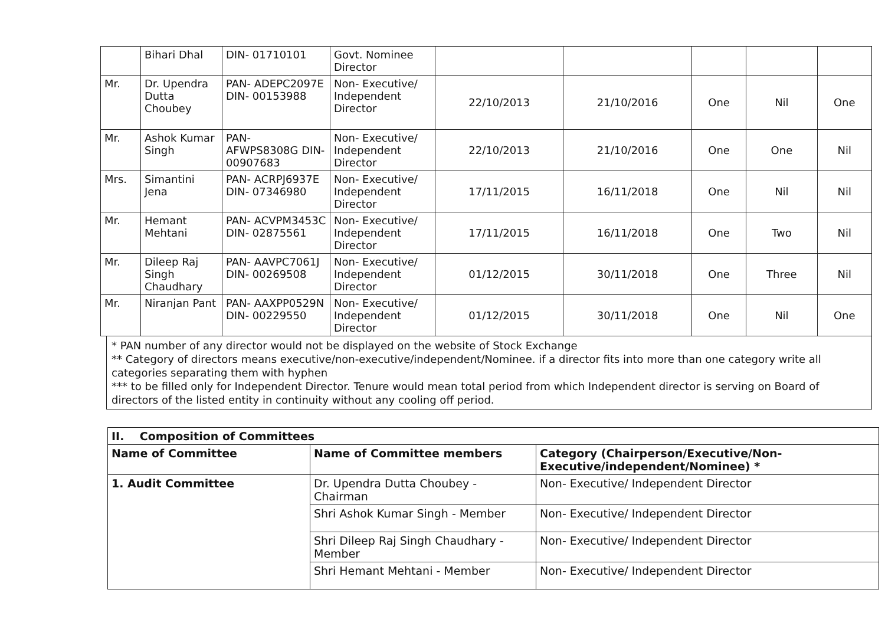| | Bihari Dhal | DIN- 01710101 | Govt. Nominee Director | | | | | |
| Mr. | Dr. Upendra Dutta Choubey | PAN- ADEPC2097E DIN- 00153988 | Non- Executive/ Independent Director | 22/10/2013 | 21/10/2016 | One | Nil | One |
| Mr. | Ashok Kumar Singh | PAN- AFWPS8308G DIN- 00907683 | Non- Executive/ Independent Director | 22/10/2013 | 21/10/2016 | One | One | Nil |
| Mrs. | Simantini Jena | PAN- ACRPJ6937E DIN- 07346980 | Non- Executive/ Independent Director | 17/11/2015 | 16/11/2018 | One | Nil | Nil |
| Mr. | Hemant Mehtani | PAN- ACVPM3453C DIN- 02875561 | Non- Executive/ Independent Director | 17/11/2015 | 16/11/2018 | One | Two | Nil |
| Mr. | Dileep Raj Singh Chaudhary | PAN- AAVPC7061J DIN- 00269508 | Non- Executive/ Independent Director | 01/12/2015 | 30/11/2018 | One | Three | Nil |
| Mr. | Niranjan Pant | PAN- AAXPP0529N DIN- 00229550 | Non- Executive/ Independent Director | 01/12/2015 | 30/11/2018 | One | Nil | One |
* PAN number of any director would not be displayed on the website of Stock Exchange
** Category of directors means executive/non-executive/independent/Nominee. if a director fits into more than one category write all categories separating them with hyphen
*** to be filled only for Independent Director. Tenure would mean total period from which Independent director is serving on Board of directors of the listed entity in continuity without any cooling off period.
| II. Composition of Committees | | |
| --- | --- | --- |
| Name of Committee | Name of Committee members | Category (Chairperson/Executive/Non-Executive/independent/Nominee) * |
| 1. Audit Committee | Dr. Upendra Dutta Choubey - Chairman | Non- Executive/ Independent Director |
| | Shri Ashok Kumar Singh - Member | Non- Executive/ Independent Director |
| | Shri Dileep Raj Singh Chaudhary - Member | Non- Executive/ Independent Director |
| | Shri Hemant Mehtani - Member | Non- Executive/ Independent Director |